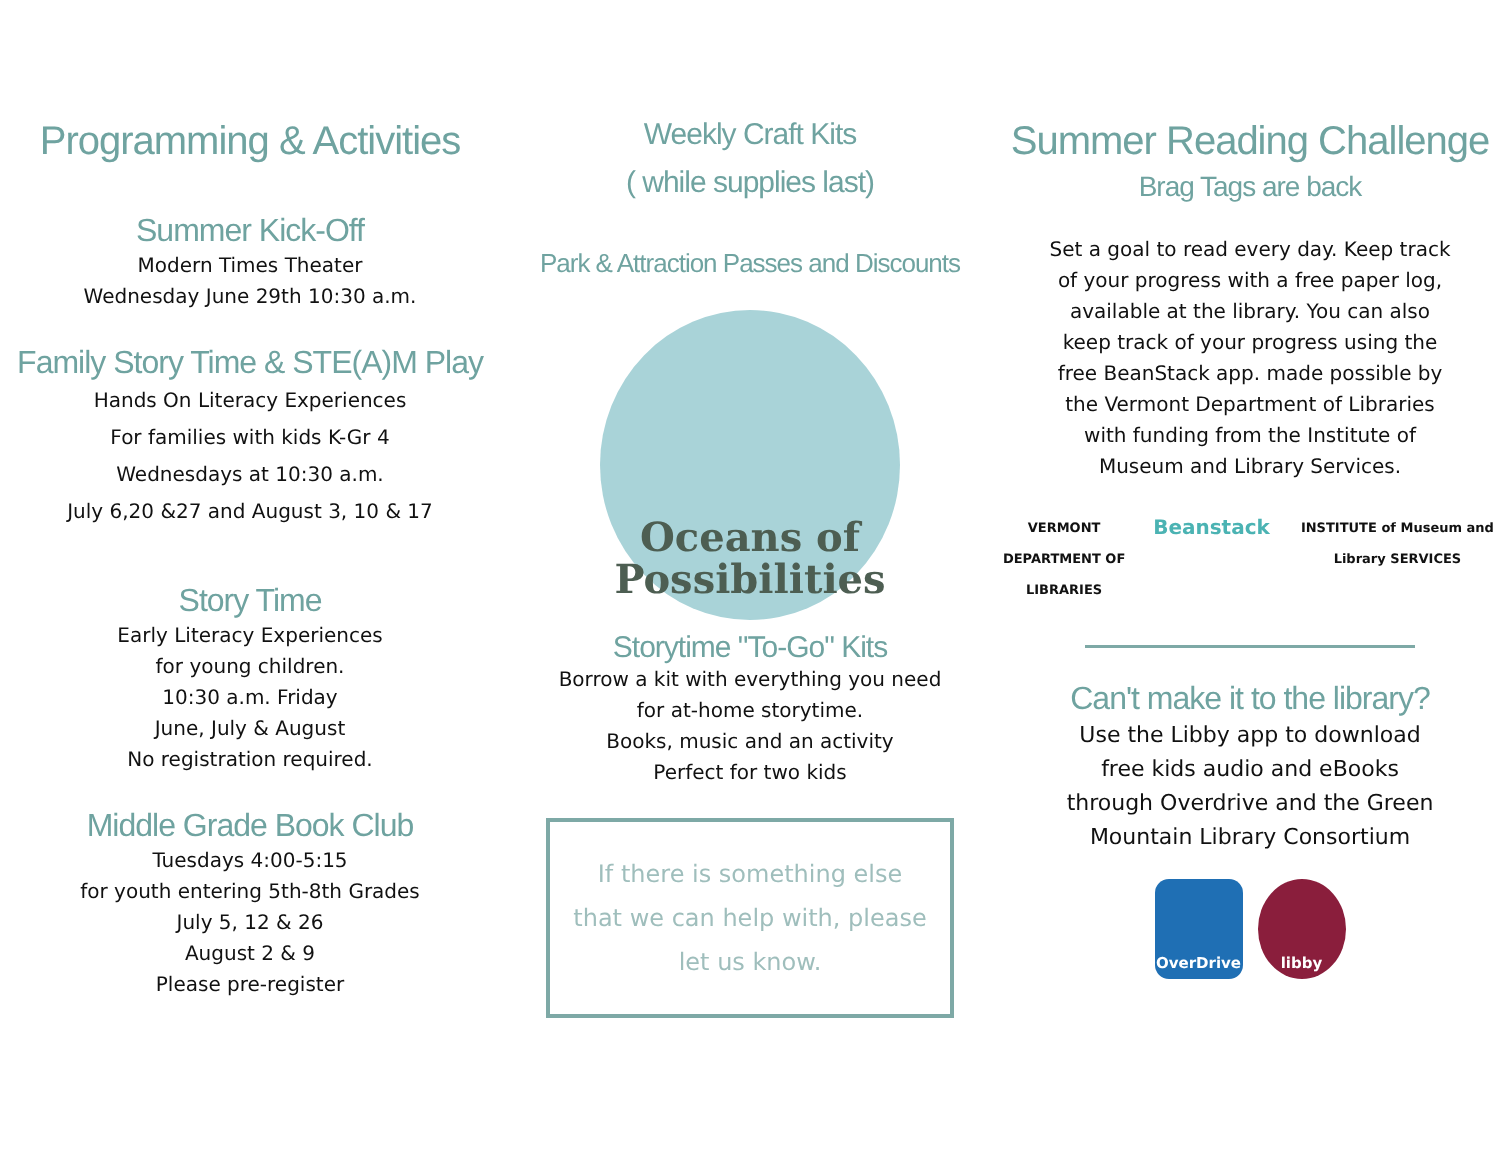Programming & Activities
Summer Kick-Off
Modern Times Theater
Wednesday June 29th 10:30 a.m.
Family Story Time & STE(A)M Play
Hands On Literacy Experiences
For families with kids K-Gr 4
Wednesdays at 10:30 a.m.
July 6,20 &27 and August 3, 10 & 17
Story Time
Early Literacy Experiences
for young children.
10:30 a.m. Friday
June, July & August
No registration required.
Middle Grade Book Club
Tuesdays 4:00-5:15
for youth entering 5th-8th Grades
July 5, 12 & 26
August 2 & 9
Please pre-register
Weekly Craft Kits
( while supplies last)
Park & Attraction Passes and Discounts
Oceans of
Possibilities
Storytime "To-Go" Kits
Borrow a kit with everything you need
for at-home storytime.
Books, music and an activity
Perfect for two kids
If there is something else
that we can help with, please
let us know.
Summer Reading Challenge
Brag Tags are back
Set a goal to read every day. Keep track
of your progress with a free paper log,
available at the library. You can also
keep track of your progress using the
free BeanStack app. made possible by
the Vermont Department of Libraries
with funding from the Institute of
Museum and Library Services.
VERMONT
DEPARTMENT OF LIBRARIES Beanstack INSTITUTE of Museum and Library SERVICES
Can't make it to the library?
Use the Libby app to download
free kids audio and eBooks
through Overdrive and the Green
Mountain Library Consortium
OverDrive libby